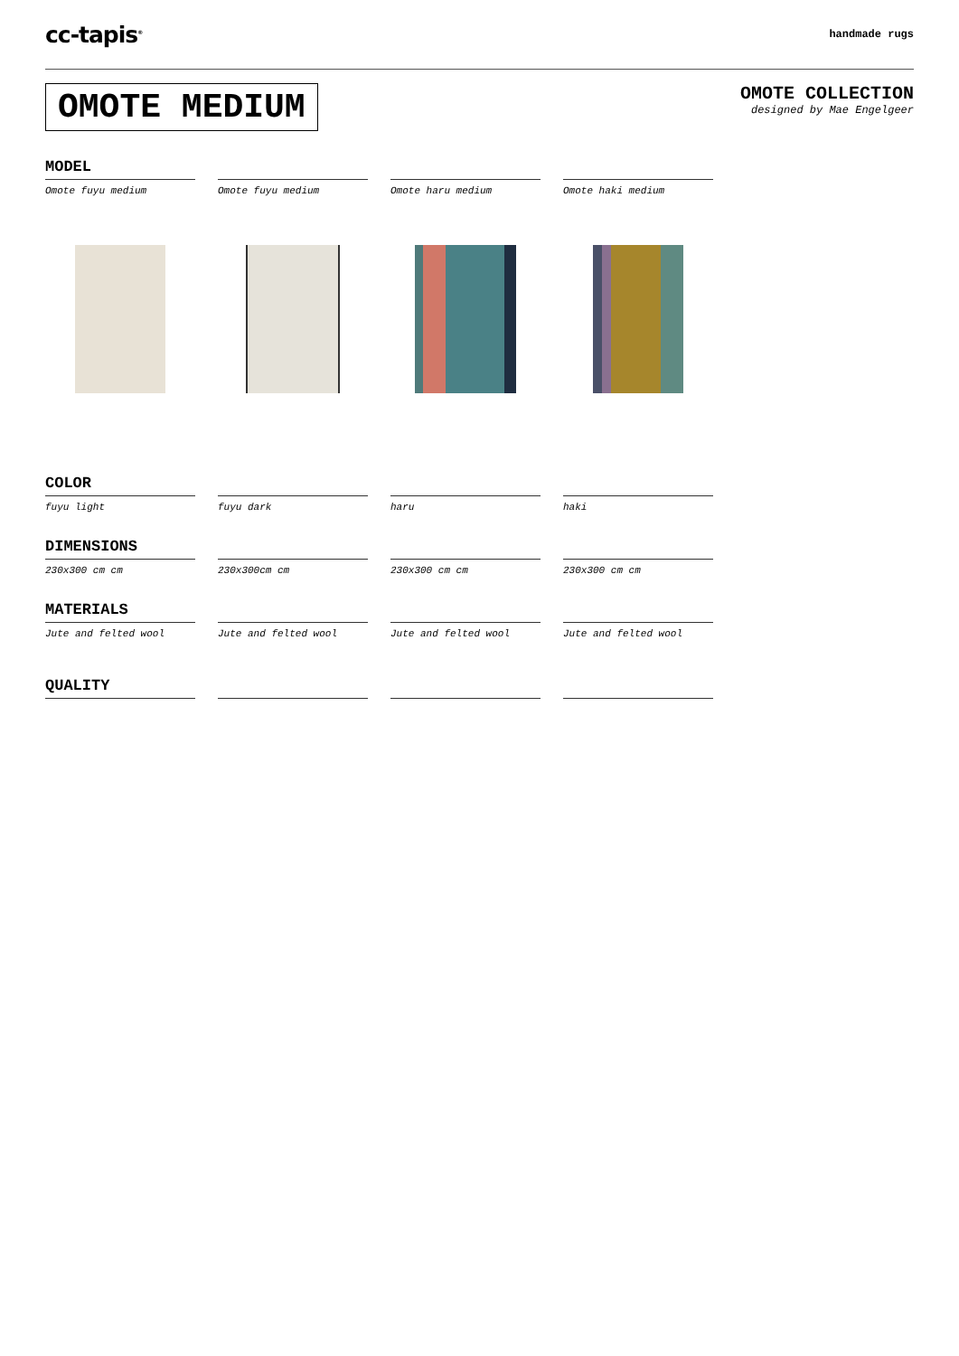cc-tapis<sup>®</sup> handmade rugs
OMOTE MEDIUM
OMOTE COLLECTION
designed by Mae Engelgeer
MODEL
Omote fuyu medium
Omote fuyu medium
Omote haru medium
Omote haki medium
COLOR
fuyu light
fuyu dark
haru
haki
DIMENSIONS
230x300 cm cm
230x300cm cm
230x300 cm cm
230x300 cm cm
MATERIALS
Jute and felted wool
Jute and felted wool
Jute and felted wool
Jute and felted wool
QUALITY